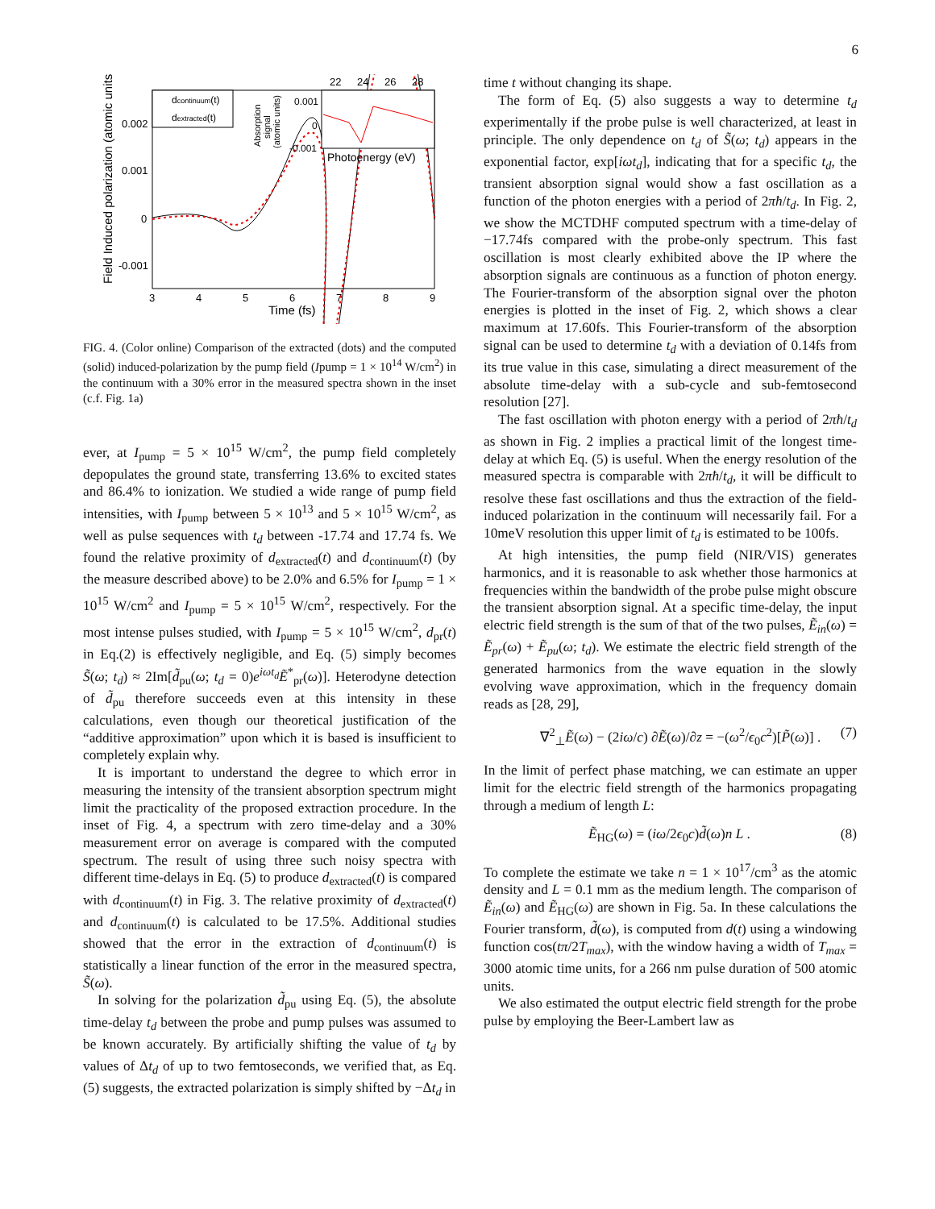6
Field Induced polarization (atomic units)
0.002
0.001
0
-0.001
3
4
5
6
7
8
9
Time (fs)
dcontinuum(t)
dextracted(t)
22
24
26
28
0.001
0
-0.001
Photoenergy (eV)
Absorption
signal
(atomic units)
FIG. 4. (Color online) Comparison of the extracted (dots) and the computed (solid) induced-polarization by the pump field (Ipump = 1 × 10<sup>14</sup> W/cm<sup>2</sup>) in the continuum with a 30% error in the measured spectra shown in the inset (c.f. Fig. 1a)
ever, at I<sub>pump</sub> = 5 × 10<sup>15</sup> W/cm<sup>2</sup>, the pump field completely depopulates the ground state, transferring 13.6% to excited states and 86.4% to ionization. We studied a wide range of pump field intensities, with I<sub>pump</sub> between 5 × 10<sup>13</sup> and 5 × 10<sup>15</sup> W/cm<sup>2</sup>, as well as pulse sequences with t<sub>d</sub> between -17.74 and 17.74 fs. We found the relative proximity of d<sub>extracted</sub>(t) and d<sub>continuum</sub>(t) (by the measure described above) to be 2.0% and 6.5% for I<sub>pump</sub> = 1 × 10<sup>15</sup> W/cm<sup>2</sup> and I<sub>pump</sub> = 5 × 10<sup>15</sup> W/cm<sup>2</sup>, respectively. For the most intense pulses studied, with I<sub>pump</sub> = 5 × 10<sup>15</sup> W/cm<sup>2</sup>, d<sub>pr</sub>(t) in Eq.(2) is effectively negligible, and Eq. (5) simply becomes S̃(ω; t<sub>d</sub>) ≈ 2Im[d̃<sub>pu</sub>(ω; t<sub>d</sub> = 0)e<sup>iωt<sub>d</sub></sup> Ẽ<sup>*</sup><sub>pr</sub>(ω)]. Heterodyne detection of d̃<sub>pu</sub> therefore succeeds even at this intensity in these calculations, even though our theoretical justification of the “additive approximation” upon which it is based is insufficient to completely explain why.
It is important to understand the degree to which error in measuring the intensity of the transient absorption spectrum might limit the practicality of the proposed extraction procedure. In the inset of Fig. 4, a spectrum with zero time-delay and a 30% measurement error on average is compared with the computed spectrum. The result of using three such noisy spectra with different time-delays in Eq. (5) to produce d<sub>extracted</sub>(t) is compared with d<sub>continuum</sub>(t) in Fig. 3. The relative proximity of d<sub>extracted</sub>(t) and d<sub>continuum</sub>(t) is calculated to be 17.5%. Additional studies showed that the error in the extraction of d<sub>continuum</sub>(t) is statistically a linear function of the error in the measured spectra, S̃(ω).
In solving for the polarization d̃<sub>pu</sub> using Eq. (5), the absolute time-delay t<sub>d</sub> between the probe and pump pulses was assumed to be known accurately. By artificially shifting the value of t<sub>d</sub> by values of Δt<sub>d</sub> of up to two femtoseconds, we verified that, as Eq. (5) suggests, the extracted polarization is simply shifted by −Δt<sub>d</sub> in
time t without changing its shape.
The form of Eq. (5) also suggests a way to determine t<sub>d</sub> experimentally if the probe pulse is well characterized, at least in principle. The only dependence on t<sub>d</sub> of S̃(ω; t<sub>d</sub>) appears in the exponential factor, exp[iωt<sub>d</sub>], indicating that for a specific t<sub>d</sub>, the transient absorption signal would show a fast oscillation as a function of the photon energies with a period of 2πħ/t<sub>d</sub>. In Fig. 2, we show the MCTDHF computed spectrum with a time-delay of −17.74fs compared with the probe-only spectrum. This fast oscillation is most clearly exhibited above the IP where the absorption signals are continuous as a function of photon energy. The Fourier-transform of the absorption signal over the photon energies is plotted in the inset of Fig. 2, which shows a clear maximum at 17.60fs. This Fourier-transform of the absorption signal can be used to determine t<sub>d</sub> with a deviation of 0.14fs from its true value in this case, simulating a direct measurement of the absolute time-delay with a sub-cycle and sub-femtosecond resolution [27].
The fast oscillation with photon energy with a period of 2πħ/t<sub>d</sub> as shown in Fig. 2 implies a practical limit of the longest time-delay at which Eq. (5) is useful. When the energy resolution of the measured spectra is comparable with 2πħ/t<sub>d</sub>, it will be difficult to resolve these fast oscillations and thus the extraction of the field-induced polarization in the continuum will necessarily fail. For a 10meV resolution this upper limit of t<sub>d</sub> is estimated to be 100fs.
At high intensities, the pump field (NIR/VIS) generates harmonics, and it is reasonable to ask whether those harmonics at frequencies within the bandwidth of the probe pulse might obscure the transient absorption signal. At a specific time-delay, the input electric field strength is the sum of that of the two pulses, Ẽ<sub>in</sub>(ω) = Ẽ<sub>pr</sub>(ω) + Ẽ<sub>pu</sub>(ω; t<sub>d</sub>). We estimate the electric field strength of the generated harmonics from the wave equation in the slowly evolving wave approximation, which in the frequency domain reads as [28, 29],
∇<sup>2</sup><sub>⊥</sub>Ẽ(ω) − (2iω/c) ∂Ẽ(ω)/∂z = −(ω<sup>2</sup>/ϵ<sub>0</sub>c<sup>2</sup>)[P̃(ω)] . (7)
In the limit of perfect phase matching, we can estimate an upper limit for the electric field strength of the harmonics propagating through a medium of length L:
Ẽ<sub>HG</sub>(ω) = (iω/2ϵ<sub>0</sub>c)d̃(ω)n L . (8)
To complete the estimate we take n = 1 × 10<sup>17</sup>/cm<sup>3</sup> as the atomic density and L = 0.1 mm as the medium length. The comparison of Ẽ<sub>in</sub>(ω) and Ẽ<sub>HG</sub>(ω) are shown in Fig. 5a. In these calculations the Fourier transform, d̃(ω), is computed from d(t) using a windowing function cos(tπ/2T<sub>max</sub>), with the window having a width of T<sub>max</sub> = 3000 atomic time units, for a 266 nm pulse duration of 500 atomic units.
We also estimated the output electric field strength for the probe pulse by employing the Beer-Lambert law as